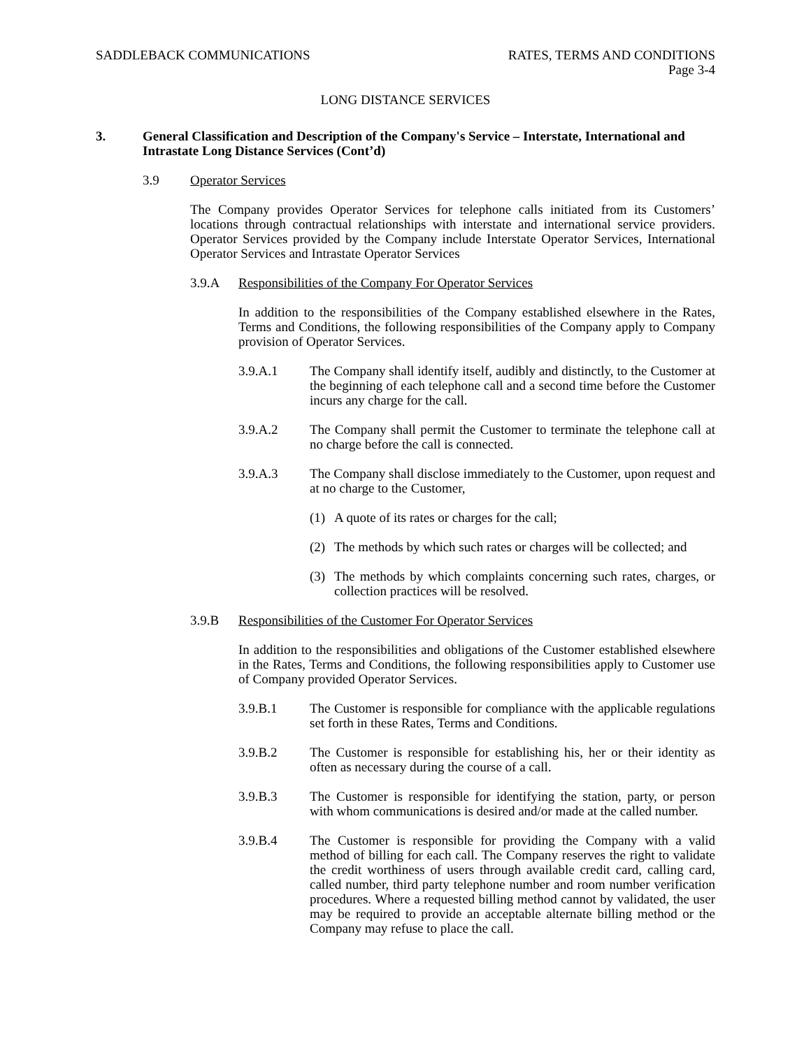SADDLEBACK COMMUNICATIONS RATES, TERMS AND CONDITIONS
Page 3-4
LONG DISTANCE SERVICES
3. General Classification and Description of the Company's Service – Interstate, International and Intrastate Long Distance Services (Cont’d)
3.9 Operator Services
The Company provides Operator Services for telephone calls initiated from its Customers’ locations through contractual relationships with interstate and international service providers. Operator Services provided by the Company include Interstate Operator Services, International Operator Services and Intrastate Operator Services
3.9.A Responsibilities of the Company For Operator Services
In addition to the responsibilities of the Company established elsewhere in the Rates, Terms and Conditions, the following responsibilities of the Company apply to Company provision of Operator Services.
3.9.A.1 The Company shall identify itself, audibly and distinctly, to the Customer at the beginning of each telephone call and a second time before the Customer incurs any charge for the call.
3.9.A.2 The Company shall permit the Customer to terminate the telephone call at no charge before the call is connected.
3.9.A.3 The Company shall disclose immediately to the Customer, upon request and at no charge to the Customer,
(1) A quote of its rates or charges for the call;
(2) The methods by which such rates or charges will be collected; and
(3) The methods by which complaints concerning such rates, charges, or collection practices will be resolved.
3.9.B Responsibilities of the Customer For Operator Services
In addition to the responsibilities and obligations of the Customer established elsewhere in the Rates, Terms and Conditions, the following responsibilities apply to Customer use of Company provided Operator Services.
3.9.B.1 The Customer is responsible for compliance with the applicable regulations set forth in these Rates, Terms and Conditions.
3.9.B.2 The Customer is responsible for establishing his, her or their identity as often as necessary during the course of a call.
3.9.B.3 The Customer is responsible for identifying the station, party, or person with whom communications is desired and/or made at the called number.
3.9.B.4 The Customer is responsible for providing the Company with a valid method of billing for each call. The Company reserves the right to validate the credit worthiness of users through available credit card, calling card, called number, third party telephone number and room number verification procedures. Where a requested billing method cannot by validated, the user may be required to provide an acceptable alternate billing method or the Company may refuse to place the call.